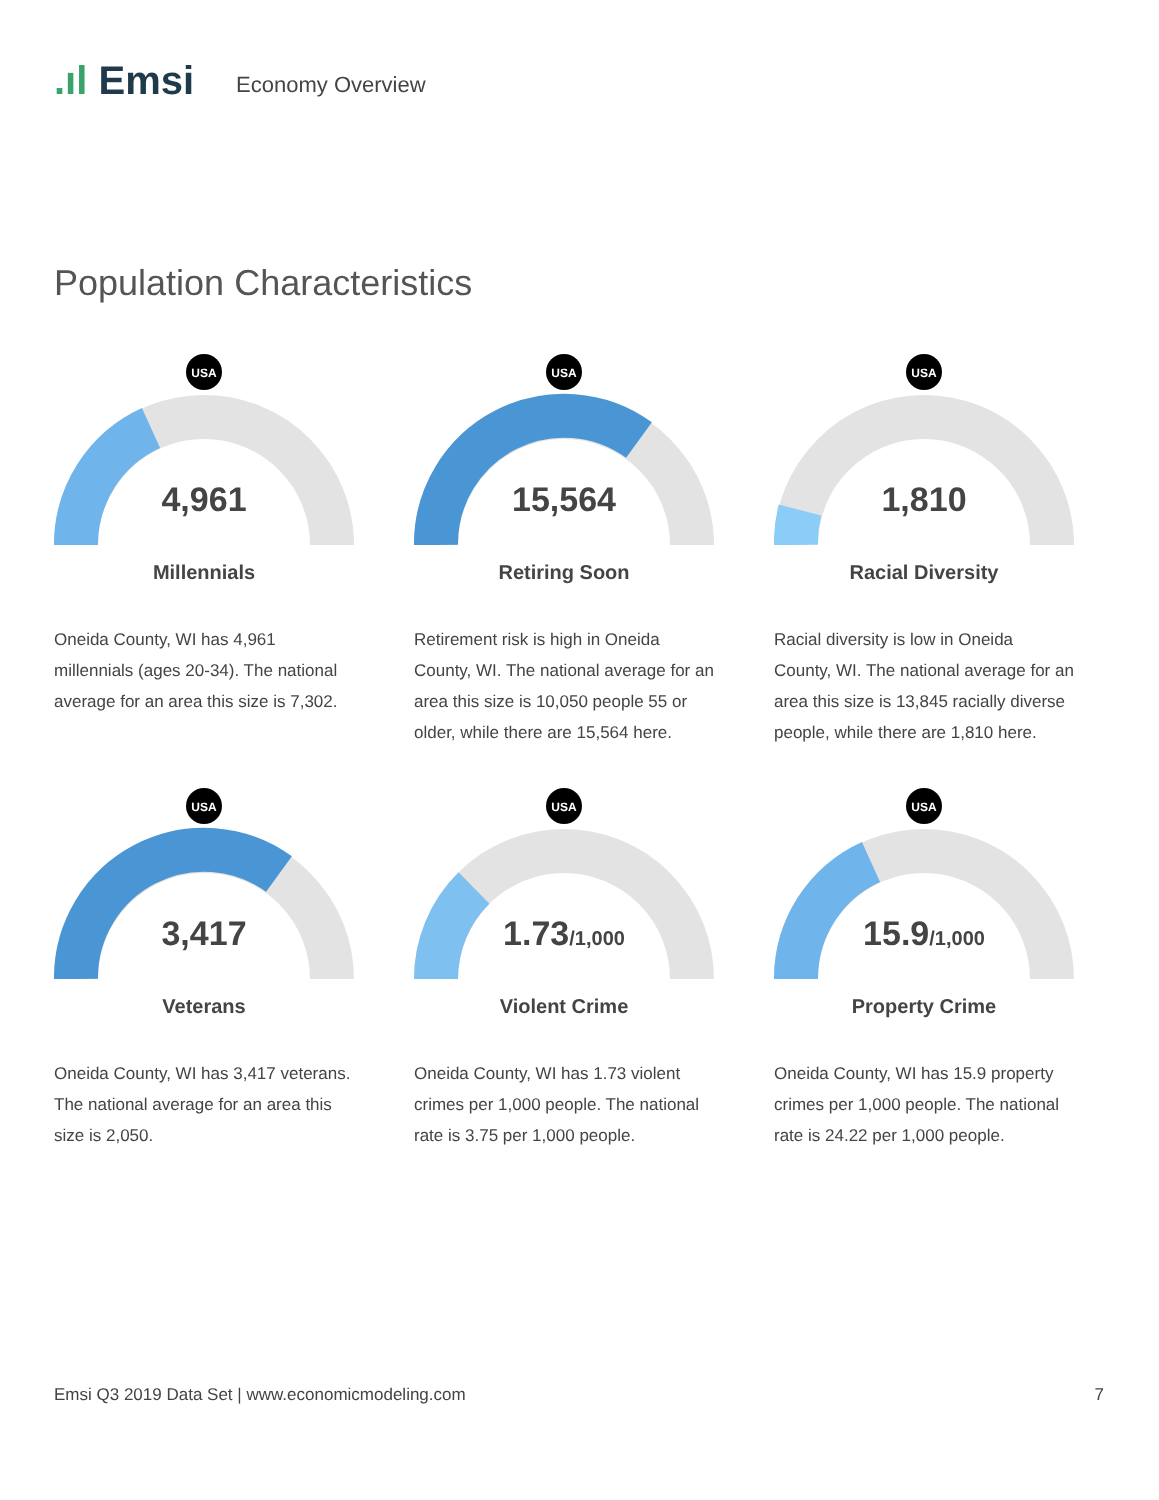.ıl Emsi
Economy Overview
Population Characteristics
USA
4,961
Millennials
Oneida County, WI has 4,961 millennials (ages 20-34). The national average for an area this size is 7,302.
USA
15,564
Retiring Soon
Retirement risk is high in Oneida County, WI. The national average for an area this size is 10,050 people 55 or older, while there are 15,564 here.
USA
1,810
Racial Diversity
Racial diversity is low in Oneida County, WI. The national average for an area this size is 13,845 racially diverse people, while there are 1,810 here.
USA
3,417
Veterans
Oneida County, WI has 3,417 veterans. The national average for an area this size is 2,050.
USA
1.73/1,000
Violent Crime
Oneida County, WI has 1.73 violent crimes per 1,000 people. The national rate is 3.75 per 1,000 people.
USA
15.9/1,000
Property Crime
Oneida County, WI has 15.9 property crimes per 1,000 people. The national rate is 24.22 per 1,000 people.
Emsi Q3 2019 Data Set | www.economicmodeling.com 7